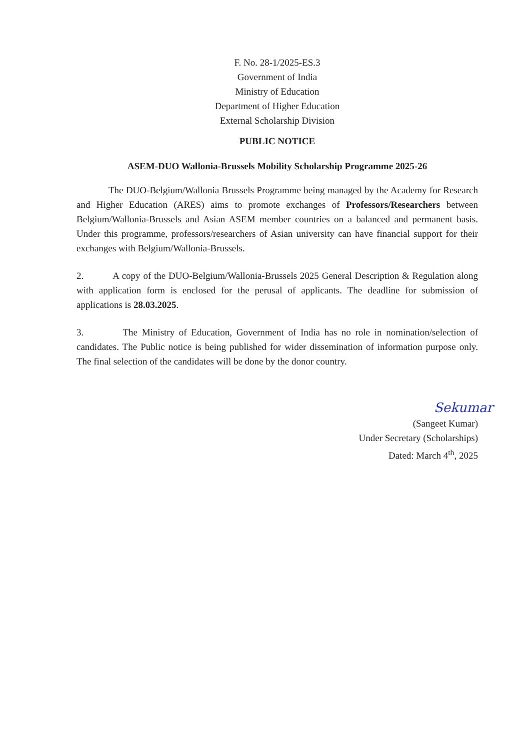F. No. 28-1/2025-ES.3
Government of India
Ministry of Education
Department of Higher Education
External Scholarship Division
PUBLIC NOTICE
ASEM-DUO Wallonia-Brussels Mobility Scholarship Programme 2025-26
The DUO-Belgium/Wallonia Brussels Programme being managed by the Academy for Research and Higher Education (ARES) aims to promote exchanges of Professors/Researchers between Belgium/Wallonia-Brussels and Asian ASEM member countries on a balanced and permanent basis. Under this programme, professors/researchers of Asian university can have financial support for their exchanges with Belgium/Wallonia-Brussels.
2. A copy of the DUO-Belgium/Wallonia-Brussels 2025 General Description & Regulation along with application form is enclosed for the perusal of applicants. The deadline for submission of applications is 28.03.2025.
3. The Ministry of Education, Government of India has no role in nomination/selection of candidates. The Public notice is being published for wider dissemination of information purpose only. The final selection of the candidates will be done by the donor country.
Sekumar
(Sangeet Kumar)
Under Secretary (Scholarships)
Dated: March 4<sup>th</sup>, 2025